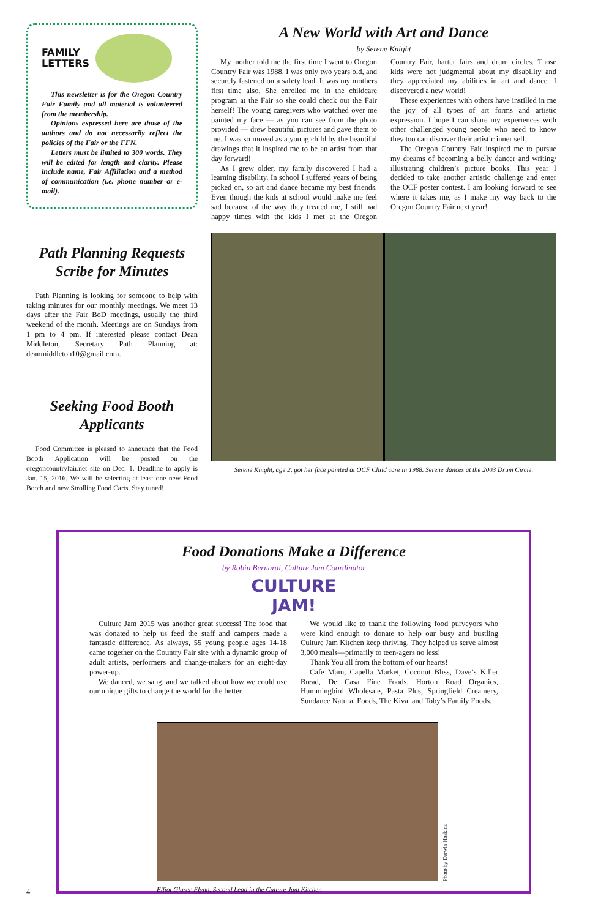FAMILY
LETTERS
This newsletter is for the Oregon Country Fair Family and all material is volunteered from the membership.
Opinions expressed here are those of the authors and do not necessarily reflect the policies of the Fair or the FFN.
Letters must be limited to 300 words. They will be edited for length and clarity. Please include name, Fair Affiliation and a method of communication (i.e. phone number or e-mail).
Path Planning Requests Scribe for Minutes
Path Planning is looking for someone to help with taking minutes for our monthly meetings. We meet 13 days after the Fair BoD meetings, usually the third weekend of the month. Meetings are on Sundays from 1 pm to 4 pm. If interested please contact Dean Middleton, Secretary Path Planning at: deanmiddleton10@gmail.com.
Seeking Food Booth Applicants
Food Committee is pleased to announce that the Food Booth Application will be posted on the oregoncountryfair.net site on Dec. 1. Deadline to apply is Jan. 15, 2016. We will be selecting at least one new Food Booth and new Strolling Food Carts. Stay tuned!
A New World with Art and Dance
by Serene Knight
My mother told me the first time I went to Oregon Country Fair was 1988. I was only two years old, and securely fastened on a safety lead. It was my mothers first time also. She enrolled me in the childcare program at the Fair so she could check out the Fair herself! The young caregivers who watched over me painted my face — as you can see from the photo provided — drew beautiful pictures and gave them to me. I was so moved as a young child by the beautiful drawings that it inspired me to be an artist from that day forward!
As I grew older, my family discovered I had a learning disability. In school I suffered years of being picked on, so art and dance became my best friends. Even though the kids at school would make me feel sad because of the way they treated me, I still had happy times with the kids I met at the Oregon Country Fair, barter fairs and drum circles. Those kids were not judgmental about my disability and they appreciated my abilities in art and dance. I discovered a new world!
These experiences with others have instilled in me the joy of all types of art forms and artistic expression. I hope I can share my experiences with other challenged young people who need to know they too can discover their artistic inner self.
The Oregon Country Fair inspired me to pursue my dreams of becoming a belly dancer and writing/ illustrating children’s picture books. This year I decided to take another artistic challenge and enter the OCF poster contest. I am looking forward to see where it takes me, as I make my way back to the Oregon Country Fair next year!
Serene Knight, age 2, got her face painted at OCF Child care in 1988. Serene dances at the 2003 Drum Circle.
Food Donations Make a Difference
by Robin Bernardi, Culture Jam Coordinator
CULTURE
JAM!
Culture Jam 2015 was another great success! The food that was donated to help us feed the staff and campers made a fantastic difference. As always, 55 young people ages 14-18 came together on the Country Fair site with a dynamic group of adult artists, performers and change-makers for an eight-day power-up.
We danced, we sang, and we talked about how we could use our unique gifts to change the world for the better.
We would like to thank the following food purveyors who were kind enough to donate to help our busy and bustling Culture Jam Kitchen keep thriving. They helped us serve almost 3,000 meals—primarily to teen-agers no less!
Thank You all from the bottom of our hearts!
Cafe Mam, Capella Market, Coconut Bliss, Dave’s Killer Bread, De Casa Fine Foods, Horton Road Organics, Hummingbird Wholesale, Pasta Plus, Springfield Creamery, Sundance Natural Foods, The Kiva, and Toby’s Family Foods.
Photo by Derwin Hoskins
Elliot Glaser-Flynn, Second Lead in the Culture Jam Kitchen
4